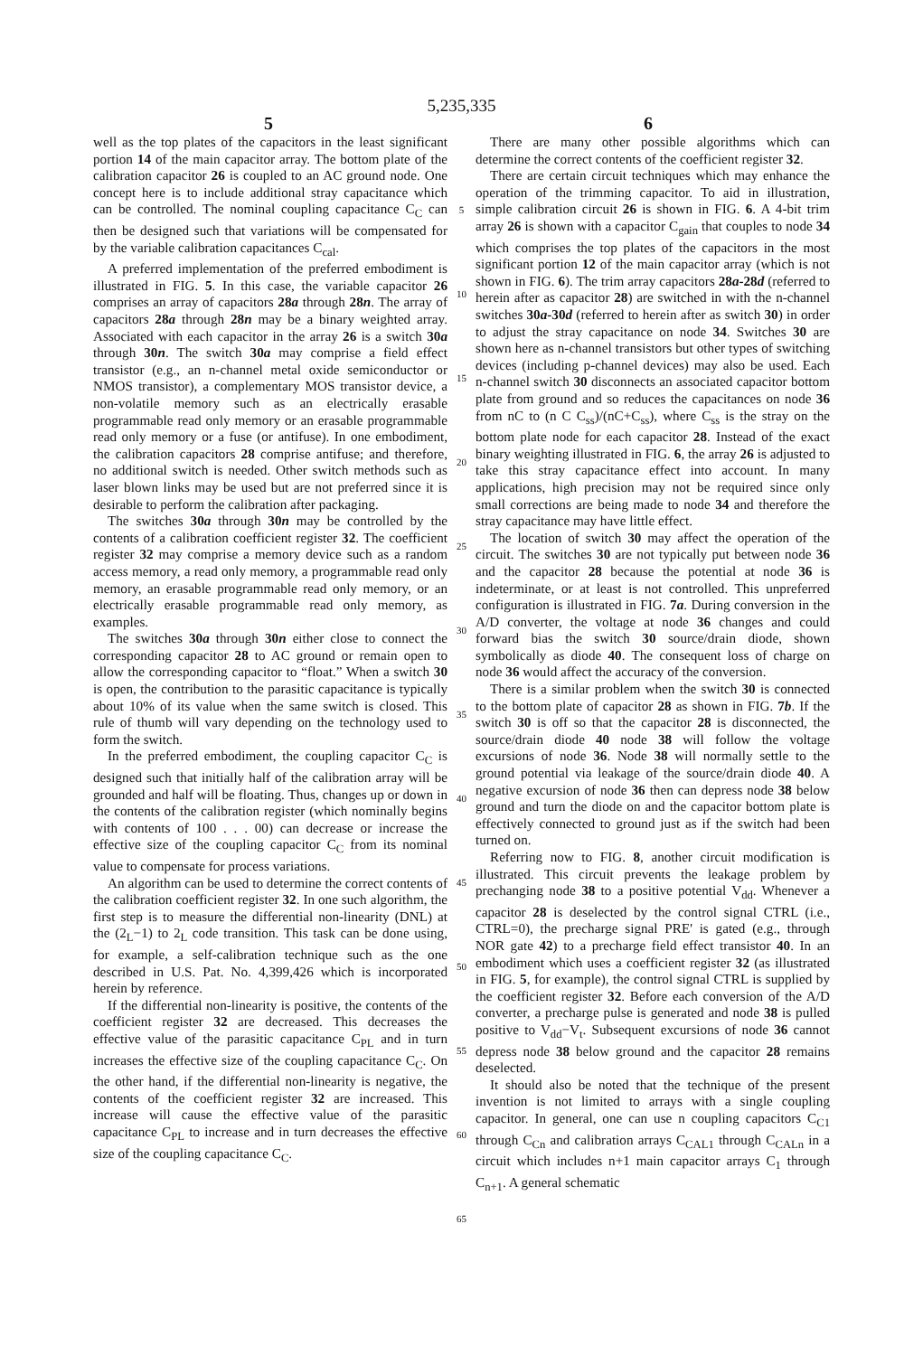5,235,335
5 6
well as the top plates of the capacitors in the least significant portion 14 of the main capacitor array. The bottom plate of the calibration capacitor 26 is coupled to an AC ground node. One concept here is to include additional stray capacitance which can be controlled. The nominal coupling capacitance C<sub>C</sub> can then be designed such that variations will be compensated for by the variable calibration capacitances C<sub>cal</sub>.
A preferred implementation of the preferred embodiment is illustrated in FIG. 5. In this case, the variable capacitor 26 comprises an array of capacitors 28a through 28n. The array of capacitors 28a through 28n may be a binary weighted array. Associated with each capacitor in the array 26 is a switch 30a through 30n. The switch 30a may comprise a field effect transistor (e.g., an n-channel metal oxide semiconductor or NMOS transistor), a complementary MOS transistor device, a non-volatile memory such as an electrically erasable programmable read only memory or an erasable programmable read only memory or a fuse (or antifuse). In one embodiment, the calibration capacitors 28 comprise antifuse; and therefore, no additional switch is needed. Other switch methods such as laser blown links may be used but are not preferred since it is desirable to perform the calibration after packaging.
The switches 30a through 30n may be controlled by the contents of a calibration coefficient register 32. The coefficient register 32 may comprise a memory device such as a random access memory, a read only memory, a programmable read only memory, an erasable programmable read only memory, or an electrically erasable programmable read only memory, as examples.
The switches 30a through 30n either close to connect the corresponding capacitor 28 to AC ground or remain open to allow the corresponding capacitor to “float.” When a switch 30 is open, the contribution to the parasitic capacitance is typically about 10% of its value when the same switch is closed. This rule of thumb will vary depending on the technology used to form the switch.
In the preferred embodiment, the coupling capacitor C<sub>C</sub> is designed such that initially half of the calibration array will be grounded and half will be floating. Thus, changes up or down in the contents of the calibration register (which nominally begins with contents of 100 . . . 00) can decrease or increase the effective size of the coupling capacitor C<sub>C</sub> from its nominal value to compensate for process variations.
An algorithm can be used to determine the correct contents of the calibration coefficient register 32. In one such algorithm, the first step is to measure the differential non-linearity (DNL) at the (2<sub>L</sub>−1) to 2<sub>L</sub> code transition. This task can be done using, for example, a self-calibration technique such as the one described in U.S. Pat. No. 4,399,426 which is incorporated herein by reference.
If the differential non-linearity is positive, the contents of the coefficient register 32 are decreased. This decreases the effective value of the parasitic capacitance C<sub>PL</sub> and in turn increases the effective size of the coupling capacitance C<sub>C</sub>. On the other hand, if the differential non-linearity is negative, the contents of the coefficient register 32 are increased. This increase will cause the effective value of the parasitic capacitance C<sub>PL</sub> to increase and in turn decreases the effective size of the coupling capacitance C<sub>C</sub>.
5
10
15
20
25
30
35
40
45
50
55
60
65
There are many other possible algorithms which can determine the correct contents of the coefficient register 32.
There are certain circuit techniques which may enhance the operation of the trimming capacitor. To aid in illustration, simple calibration circuit 26 is shown in FIG. 6. A 4-bit trim array 26 is shown with a capacitor C<sub>gain</sub> that couples to node 34 which comprises the top plates of the capacitors in the most significant portion 12 of the main capacitor array (which is not shown in FIG. 6). The trim array capacitors 28a-28d (referred to herein after as capacitor 28) are switched in with the n-channel switches 30a-30d (referred to herein after as switch 30) in order to adjust the stray capacitance on node 34. Switches 30 are shown here as n-channel transistors but other types of switching devices (including p-channel devices) may also be used. Each n-channel switch 30 disconnects an associated capacitor bottom plate from ground and so reduces the capacitances on node 36 from nC to (n C C<sub>ss</sub>)/(nC+C<sub>ss</sub>), where C<sub>ss</sub> is the stray on the bottom plate node for each capacitor 28. Instead of the exact binary weighting illustrated in FIG. 6, the array 26 is adjusted to take this stray capacitance effect into account. In many applications, high precision may not be required since only small corrections are being made to node 34 and therefore the stray capacitance may have little effect.
The location of switch 30 may affect the operation of the circuit. The switches 30 are not typically put between node 36 and the capacitor 28 because the potential at node 36 is indeterminate, or at least is not controlled. This unpreferred configuration is illustrated in FIG. 7a. During conversion in the A/D converter, the voltage at node 36 changes and could forward bias the switch 30 source/drain diode, shown symbolically as diode 40. The consequent loss of charge on node 36 would affect the accuracy of the conversion.
There is a similar problem when the switch 30 is connected to the bottom plate of capacitor 28 as shown in FIG. 7b. If the switch 30 is off so that the capacitor 28 is disconnected, the source/drain diode 40 node 38 will follow the voltage excursions of node 36. Node 38 will normally settle to the ground potential via leakage of the source/drain diode 40. A negative excursion of node 36 then can depress node 38 below ground and turn the diode on and the capacitor bottom plate is effectively connected to ground just as if the switch had been turned on.
Referring now to FIG. 8, another circuit modification is illustrated. This circuit prevents the leakage problem by prechanging node 38 to a positive potential V<sub>dd</sub>. Whenever a capacitor 28 is deselected by the control signal CTRL (i.e., CTRL=0), the precharge signal PRE' is gated (e.g., through NOR gate 42) to a precharge field effect transistor 40. In an embodiment which uses a coefficient register 32 (as illustrated in FIG. 5, for example), the control signal CTRL is supplied by the coefficient register 32. Before each conversion of the A/D converter, a precharge pulse is generated and node 38 is pulled positive to V<sub>dd</sub>−V<sub>t</sub>. Subsequent excursions of node 36 cannot depress node 38 below ground and the capacitor 28 remains deselected.
It should also be noted that the technique of the present invention is not limited to arrays with a single coupling capacitor. In general, one can use n coupling capacitors C<sub>C1</sub> through C<sub>Cn</sub> and calibration arrays C<sub>CAL1</sub> through C<sub>CALn</sub> in a circuit which includes n+1 main capacitor arrays C<sub>1</sub> through C<sub>n+1</sub>. A general schematic